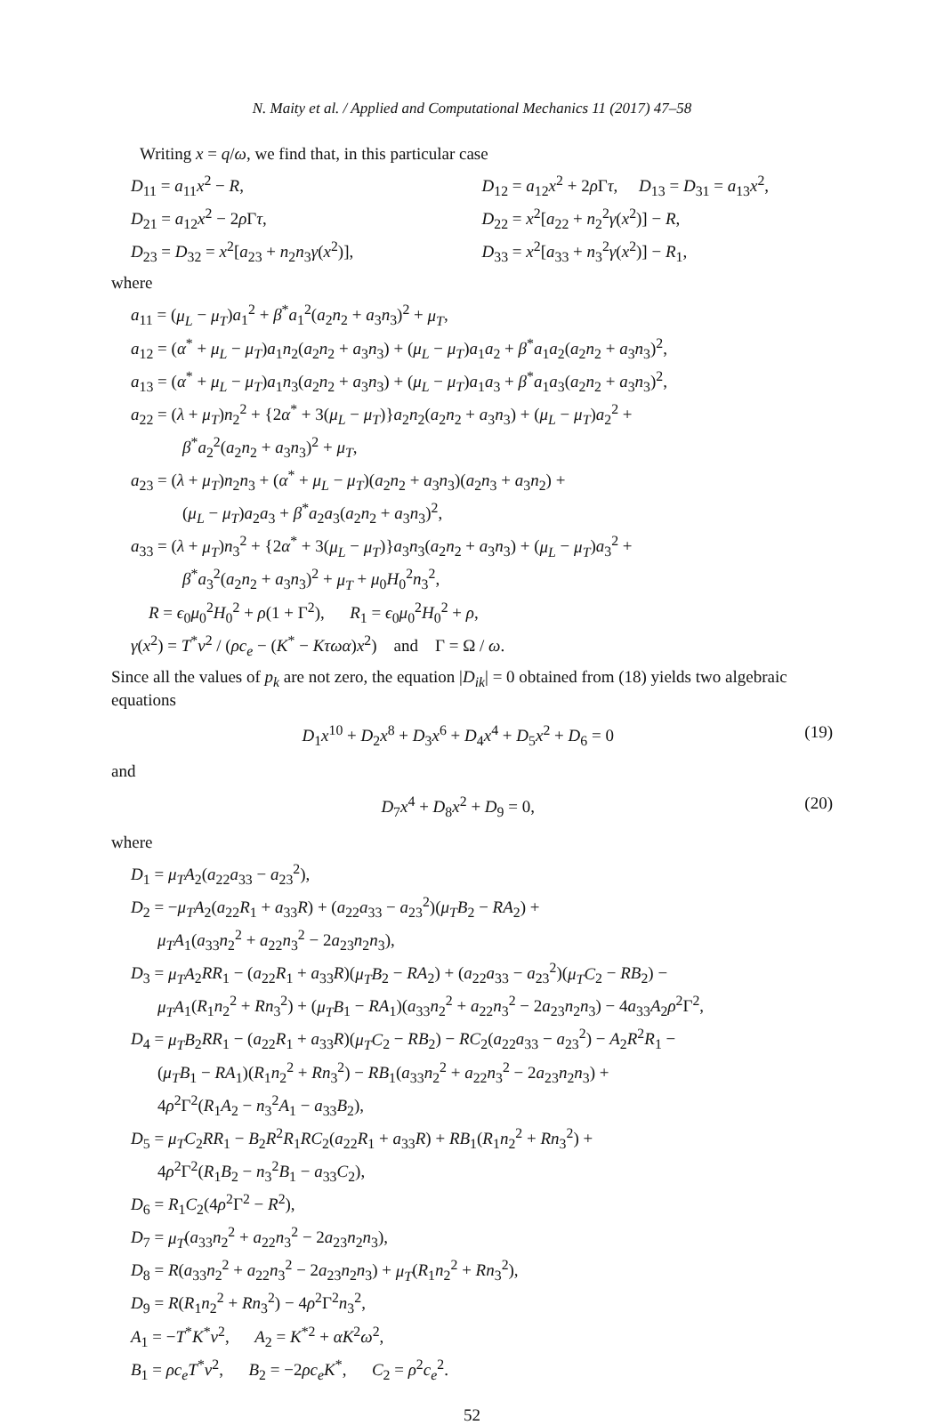N. Maity et al. / Applied and Computational Mechanics 11 (2017) 47–58
Writing x = q/ω, we find that, in this particular case
D<sub>11</sub> = a<sub>11</sub>x<sup>2</sup> − R, D<sub>12</sub> = a<sub>12</sub>x<sup>2</sup> + 2ρ Γτ, D<sub>13</sub> = D<sub>31</sub> = a<sub>13</sub>x<sup>2</sup>,
D<sub>21</sub> = a<sub>12</sub>x<sup>2</sup> − 2ρ Γτ, D<sub>22</sub> = x<sup>2</sup>[a<sub>22</sub> + n<sub>2</sub><sup>2</sup>γ(x<sup>2</sup>)] − R,
D<sub>23</sub> = D<sub>32</sub> = x<sup>2</sup>[a<sub>23</sub> + n<sub>2</sub>n<sub>3</sub>γ(x<sup>2</sup>)], D<sub>33</sub> = x<sup>2</sup>[a<sub>33</sub> + n<sub>3</sub><sup>2</sup>γ(x<sup>2</sup>)] − R<sub>1</sub>,
where
a<sub>11</sub> = (μ<sub>L</sub> − μ<sub>T</sub>)a<sub>1</sub><sup>2</sup> + β<sup>*</sup>a<sub>1</sub><sup>2</sup>(a<sub>2</sub>n<sub>2</sub> + a<sub>3</sub>n<sub>3</sub>)<sup>2</sup> + μ<sub>T</sub>,
a<sub>12</sub> = (α<sup>*</sup> + μ<sub>L</sub> − μ<sub>T</sub>)a<sub>1</sub>n<sub>2</sub>(a<sub>2</sub>n<sub>2</sub> + a<sub>3</sub>n<sub>3</sub>) + (μ<sub>L</sub> − μ<sub>T</sub>)a<sub>1</sub>a<sub>2</sub> + β<sup>*</sup>a<sub>1</sub>a<sub>2</sub>(a<sub>2</sub>n<sub>2</sub> + a<sub>3</sub>n<sub>3</sub>)<sup>2</sup>,
a<sub>13</sub> = (α<sup>*</sup> + μ<sub>L</sub> − μ<sub>T</sub>)a<sub>1</sub>n<sub>3</sub>(a<sub>2</sub>n<sub>2</sub> + a<sub>3</sub>n<sub>3</sub>) + (μ<sub>L</sub> − μ<sub>T</sub>)a<sub>1</sub>a<sub>3</sub> + β<sup>*</sup>a<sub>1</sub>a<sub>3</sub>(a<sub>2</sub>n<sub>2</sub> + a<sub>3</sub>n<sub>3</sub>)<sup>2</sup>,
a<sub>22</sub> = (λ + μ<sub>T</sub>)n<sub>2</sub><sup>2</sup> + {2α<sup>*</sup> + 3(μ<sub>L</sub> − μ<sub>T</sub>)}a<sub>2</sub>n<sub>2</sub>(a<sub>2</sub>n<sub>2</sub> + a<sub>3</sub>n<sub>3</sub>) + (μ<sub>L</sub> − μ<sub>T</sub>)a<sub>2</sub><sup>2</sup> +
β<sup>*</sup>a<sub>2</sub><sup>2</sup>(a<sub>2</sub>n<sub>2</sub> + a<sub>3</sub>n<sub>3</sub>)<sup>2</sup> + μ<sub>T</sub>,
a<sub>23</sub> = (λ + μ<sub>T</sub>)n<sub>2</sub>n<sub>3</sub> + (α<sup>*</sup> + μ<sub>L</sub> − μ<sub>T</sub>)(a<sub>2</sub>n<sub>2</sub> + a<sub>3</sub>n<sub>3</sub>)(a<sub>2</sub>n<sub>3</sub> + a<sub>3</sub>n<sub>2</sub>) +
(μ<sub>L</sub> − μ<sub>T</sub>)a<sub>2</sub>a<sub>3</sub> + β<sup>*</sup>a<sub>2</sub>a<sub>3</sub>(a<sub>2</sub>n<sub>2</sub> + a<sub>3</sub>n<sub>3</sub>)<sup>2</sup>,
a<sub>33</sub> = (λ + μ<sub>T</sub>)n<sub>3</sub><sup>2</sup> + {2α<sup>*</sup> + 3(μ<sub>L</sub> − μ<sub>T</sub>)}a<sub>3</sub>n<sub>3</sub>(a<sub>2</sub>n<sub>2</sub> + a<sub>3</sub>n<sub>3</sub>) + (μ<sub>L</sub> − μ<sub>T</sub>)a<sub>3</sub><sup>2</sup> +
β<sup>*</sup>a<sub>3</sub><sup>2</sup>(a<sub>2</sub>n<sub>2</sub> + a<sub>3</sub>n<sub>3</sub>)<sup>2</sup> + μ<sub>T</sub> + μ<sub>0</sub>H<sub>0</sub><sup>2</sup>n<sub>3</sub><sup>2</sup>,
R = ϵ<sub>0</sub>μ<sub>0</sub><sup>2</sup>H<sub>0</sub><sup>2</sup> + ρ(1 + Γ<sup>2</sup>), R<sub>1</sub> = ϵ<sub>0</sub>μ<sub>0</sub><sup>2</sup>H<sub>0</sub><sup>2</sup> + ρ,
γ(x<sup>2</sup>) = T<sup>*</sup>ν<sup>2</sup> / (ρc<sub>e</sub> − (K<sup>*</sup> − Kτωα)x<sup>2</sup>) and Γ = Ω / ω.
Since all the values of p<sub>k</sub> are not zero, the equation |D<sub>ik</sub>| = 0 obtained from (18) yields two algebraic equations
D<sub>1</sub>x<sup>10</sup> + D<sub>2</sub>x<sup>8</sup> + D<sub>3</sub>x<sup>6</sup> + D<sub>4</sub>x<sup>4</sup> + D<sub>5</sub>x<sup>2</sup> + D<sub>6</sub> = 0 (19)
and
D<sub>7</sub>x<sup>4</sup> + D<sub>8</sub>x<sup>2</sup> + D<sub>9</sub> = 0, (20)
where
D<sub>1</sub> = μ<sub>T</sub>A<sub>2</sub>(a<sub>22</sub>a<sub>33</sub> − a<sub>23</sub><sup>2</sup>),
D<sub>2</sub> = −μ<sub>T</sub>A<sub>2</sub>(a<sub>22</sub>R<sub>1</sub> + a<sub>33</sub>R) + (a<sub>22</sub>a<sub>33</sub> − a<sub>23</sub><sup>2</sup>)(μ<sub>T</sub>B<sub>2</sub> − RA<sub>2</sub>) +
μ<sub>T</sub>A<sub>1</sub>(a<sub>33</sub>n<sub>2</sub><sup>2</sup> + a<sub>22</sub>n<sub>3</sub><sup>2</sup> − 2a<sub>23</sub>n<sub>2</sub>n<sub>3</sub>),
D<sub>3</sub> = μ<sub>T</sub>A<sub>2</sub>RR<sub>1</sub> − (a<sub>22</sub>R<sub>1</sub> + a<sub>33</sub>R)(μ<sub>T</sub>B<sub>2</sub> − RA<sub>2</sub>) + (a<sub>22</sub>a<sub>33</sub> − a<sub>23</sub><sup>2</sup>)(μ<sub>T</sub>C<sub>2</sub> − RB<sub>2</sub>) −
μ<sub>T</sub>A<sub>1</sub>(R<sub>1</sub>n<sub>2</sub><sup>2</sup> + Rn<sub>3</sub><sup>2</sup>) + (μ<sub>T</sub>B<sub>1</sub> − RA<sub>1</sub>)(a<sub>33</sub>n<sub>2</sub><sup>2</sup> + a<sub>22</sub>n<sub>3</sub><sup>2</sup> − 2a<sub>23</sub>n<sub>2</sub>n<sub>3</sub>) − 4a<sub>33</sub>A<sub>2</sub>ρ<sup>2</sup>Γ<sup>2</sup>,
D<sub>4</sub> = μ<sub>T</sub>B<sub>2</sub>RR<sub>1</sub> − (a<sub>22</sub>R<sub>1</sub> + a<sub>33</sub>R)(μ<sub>T</sub>C<sub>2</sub> − RB<sub>2</sub>) − RC<sub>2</sub>(a<sub>22</sub>a<sub>33</sub> − a<sub>23</sub><sup>2</sup>) − A<sub>2</sub>R<sup>2</sup>R<sub>1</sub> −
(μ<sub>T</sub>B<sub>1</sub> − RA<sub>1</sub>)(R<sub>1</sub>n<sub>2</sub><sup>2</sup> + Rn<sub>3</sub><sup>2</sup>) − RB<sub>1</sub>(a<sub>33</sub>n<sub>2</sub><sup>2</sup> + a<sub>22</sub>n<sub>3</sub><sup>2</sup> − 2a<sub>23</sub>n<sub>2</sub>n<sub>3</sub>) +
4ρ<sup>2</sup>Γ<sup>2</sup>(R<sub>1</sub>A<sub>2</sub> − n<sub>3</sub><sup>2</sup>A<sub>1</sub> − a<sub>33</sub>B<sub>2</sub>),
D<sub>5</sub> = μ<sub>T</sub>C<sub>2</sub>RR<sub>1</sub> − B<sub>2</sub>R<sup>2</sup>R<sub>1</sub>RC<sub>2</sub>(a<sub>22</sub>R<sub>1</sub> + a<sub>33</sub>R) + RB<sub>1</sub>(R<sub>1</sub>n<sub>2</sub><sup>2</sup> + Rn<sub>3</sub><sup>2</sup>) +
4ρ<sup>2</sup>Γ<sup>2</sup>(R<sub>1</sub>B<sub>2</sub> − n<sub>3</sub><sup>2</sup>B<sub>1</sub> − a<sub>33</sub>C<sub>2</sub>),
D<sub>6</sub> = R<sub>1</sub>C<sub>2</sub>(4ρ<sup>2</sup>Γ<sup>2</sup> − R<sup>2</sup>),
D<sub>7</sub> = μ<sub>T</sub>(a<sub>33</sub>n<sub>2</sub><sup>2</sup> + a<sub>22</sub>n<sub>3</sub><sup>2</sup> − 2a<sub>23</sub>n<sub>2</sub>n<sub>3</sub>),
D<sub>8</sub> = R(a<sub>33</sub>n<sub>2</sub><sup>2</sup> + a<sub>22</sub>n<sub>3</sub><sup>2</sup> − 2a<sub>23</sub>n<sub>2</sub>n<sub>3</sub>) + μ<sub>T</sub>(R<sub>1</sub>n<sub>2</sub><sup>2</sup> + Rn<sub>3</sub><sup>2</sup>),
D<sub>9</sub> = R(R<sub>1</sub>n<sub>2</sub><sup>2</sup> + Rn<sub>3</sub><sup>2</sup>) − 4ρ<sup>2</sup>Γ<sup>2</sup>n<sub>3</sub><sup>2</sup>,
A<sub>1</sub> = −T<sup>*</sup>K<sup>*</sup>ν<sup>2</sup>, A<sub>2</sub> = K<sup>*2</sup> + αK<sup>2</sup>ω<sup>2</sup>,
B<sub>1</sub> = ρc<sub>e</sub>T<sup>*</sup>ν<sup>2</sup>, B<sub>2</sub> = −2ρc<sub>e</sub>K<sup>*</sup>, C<sub>2</sub> = ρ<sup>2</sup>c<sub>e</sub><sup>2</sup>.
52